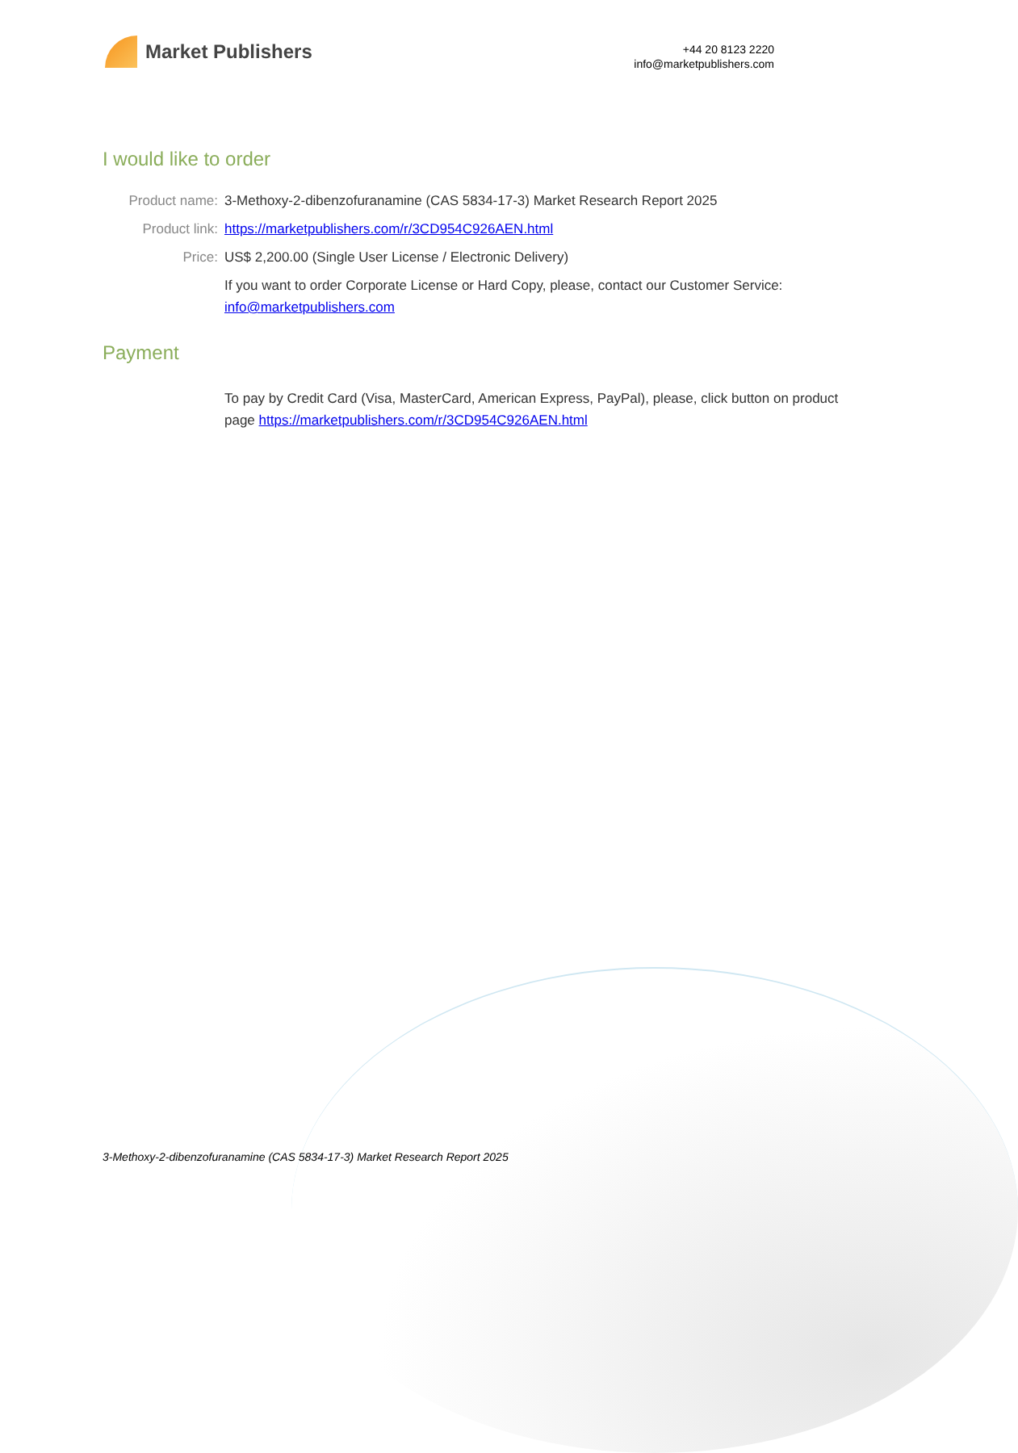Market Publishers
+44 20 8123 2220
info@marketpublishers.com
I would like to order
| Product name: | 3-Methoxy-2-dibenzofuranamine (CAS 5834-17-3) Market Research Report 2025 |
| Product link: | https://marketpublishers.com/r/3CD954C926AEN.html |
| Price: | US$ 2,200.00 (Single User License / Electronic Delivery) |
| | If you want to order Corporate License or Hard Copy, please, contact our Customer Service: info@marketpublishers.com |
Payment
| | To pay by Credit Card (Visa, MasterCard, American Express, PayPal), please, click button on product page https://marketpublishers.com/r/3CD954C926AEN.html |
3-Methoxy-2-dibenzofuranamine (CAS 5834-17-3) Market Research Report 2025